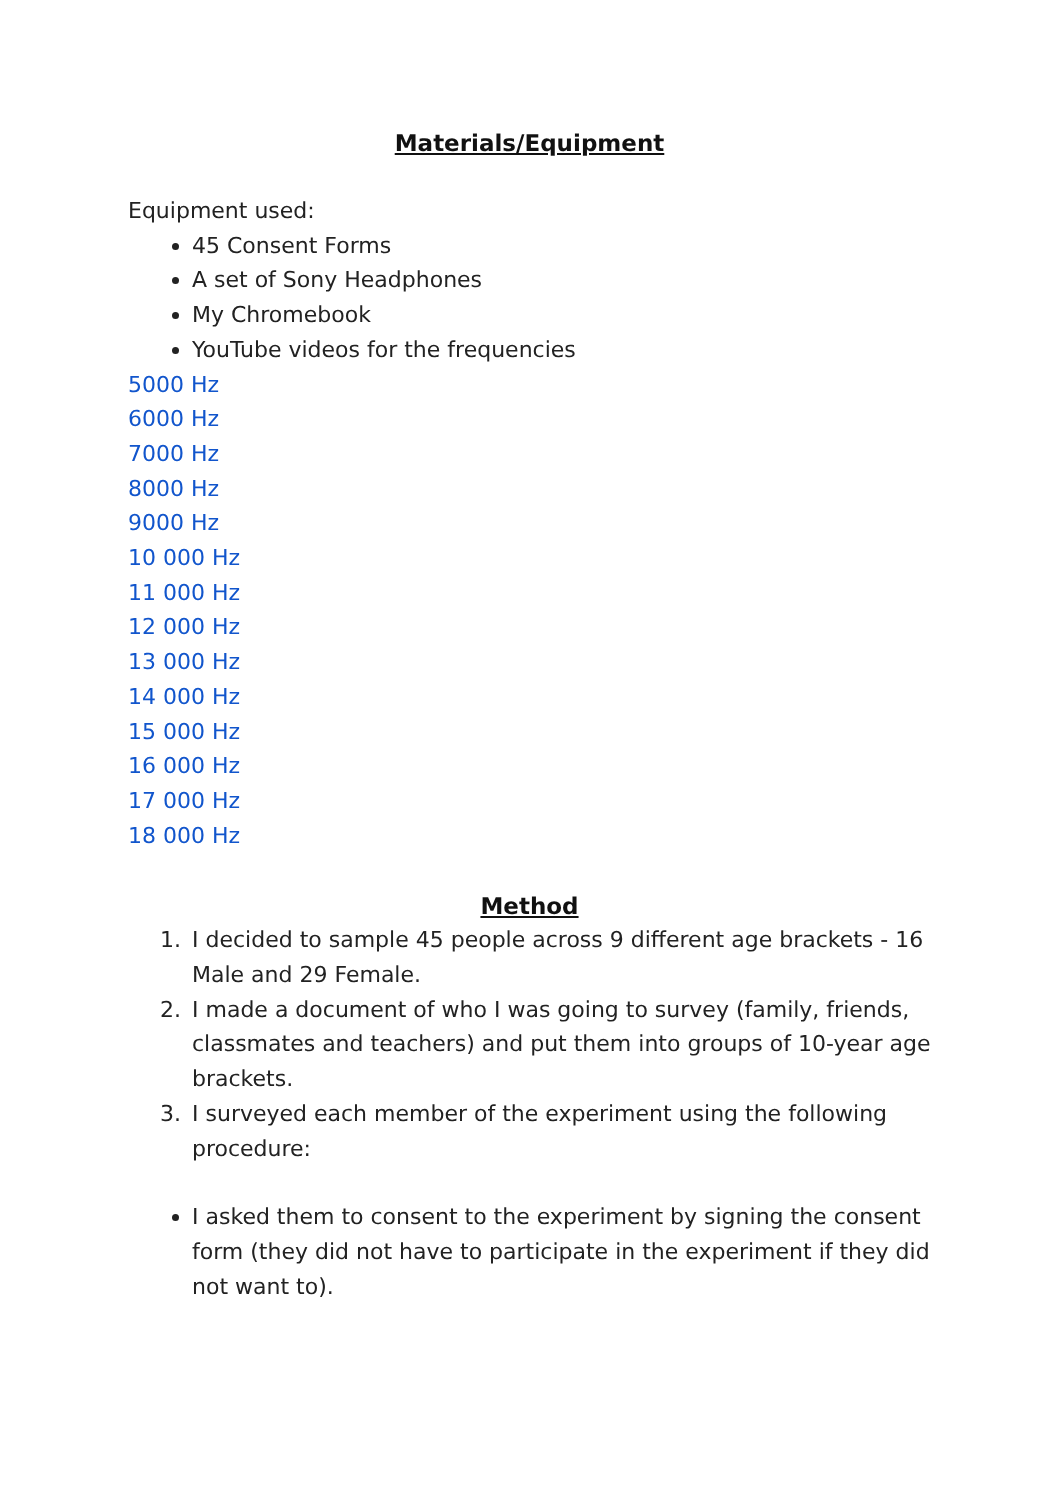Materials/Equipment
Equipment used:
45 Consent Forms
A set of Sony Headphones
My Chromebook
YouTube videos for the frequencies
5000 Hz
6000 Hz
7000 Hz
8000 Hz
9000 Hz
10 000 Hz
11 000 Hz
12 000 Hz
13 000 Hz
14 000 Hz
15 000 Hz
16 000 Hz
17 000 Hz
18 000 Hz
Method
1. I decided to sample 45 people across 9 different age brackets - 16 Male and 29 Female.
2. I made a document of who I was going to survey (family, friends, classmates and teachers) and put them into groups of 10-year age brackets.
3. I surveyed each member of the experiment using the following procedure:
I asked them to consent to the experiment by signing the consent form (they did not have to participate in the experiment if they did not want to).